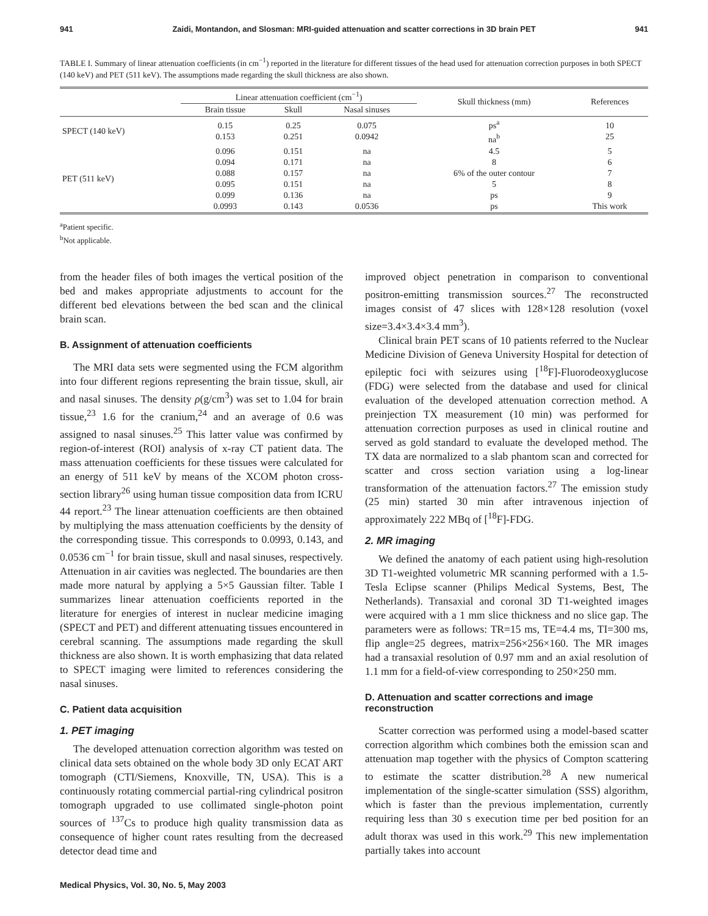941 Zaidi, Montandon, and Slosman: MRI-guided attenuation and scatter corrections in 3D brain PET 941
TABLE I. Summary of linear attenuation coefficients (in cm<sup>−1</sup>) reported in the literature for different tissues of the head used for attenuation correction purposes in both SPECT (140 keV) and PET (511 keV). The assumptions made regarding the skull thickness are also shown.
| | Linear attenuation coefficient (cm<sup>−1</sup>) | | | Skull thickness (mm) | References |
| --- | --- | --- | --- | --- | --- |
| | Brain tissue | Skull | Nasal sinuses | | |
| SPECT (140 keV) | 0.15 0.153 | 0.25 0.251 | 0.075 0.0942 | ps<sup>a</sup> na<sup>b</sup> | 10 25 |
| PET (511 keV) | 0.096 0.094 0.088 0.095 0.099 0.0993 | 0.151 0.171 0.157 0.151 0.136 0.143 | na na na na na 0.0536 | 4.5 8 6% of the outer contour 5 ps ps | 5 6 7 8 9 This work |
<sup>a</sup> Patient specific.
<sup>b</sup> Not applicable.
from the header files of both images the vertical position of the bed and makes appropriate adjustments to account for the different bed elevations between the bed scan and the clinical brain scan.
B. Assignment of attenuation coefficients
The MRI data sets were segmented using the FCM algorithm into four different regions representing the brain tissue, skull, air and nasal sinuses. The density ρ(g/cm<sup>3</sup>) was set to 1.04 for brain tissue,<sup>23</sup> 1.6 for the cranium,<sup>24</sup> and an average of 0.6 was assigned to nasal sinuses.<sup>25</sup> This latter value was confirmed by region-of-interest (ROI) analysis of x-ray CT patient data. The mass attenuation coefficients for these tissues were calculated for an energy of 511 keV by means of the XCOM photon cross-section library<sup>26</sup> using human tissue composition data from ICRU 44 report.<sup>23</sup> The linear attenuation coefficients are then obtained by multiplying the mass attenuation coefficients by the density of the corresponding tissue. This corresponds to 0.0993, 0.143, and 0.0536 cm<sup>−1</sup> for brain tissue, skull and nasal sinuses, respectively. Attenuation in air cavities was neglected. The boundaries are then made more natural by applying a 5×5 Gaussian filter. Table I summarizes linear attenuation coefficients reported in the literature for energies of interest in nuclear medicine imaging (SPECT and PET) and different attenuating tissues encountered in cerebral scanning. The assumptions made regarding the skull thickness are also shown. It is worth emphasizing that data related to SPECT imaging were limited to references considering the nasal sinuses.
C. Patient data acquisition
1. PET imaging
The developed attenuation correction algorithm was tested on clinical data sets obtained on the whole body 3D only ECAT ART tomograph (CTI/Siemens, Knoxville, TN, USA). This is a continuously rotating commercial partial-ring cylindrical positron tomograph upgraded to use collimated single-photon point sources of <sup>137</sup>Cs to produce high quality transmission data as consequence of higher count rates resulting from the decreased detector dead time and
improved object penetration in comparison to conventional positron-emitting transmission sources.<sup>27</sup> The reconstructed images consist of 47 slices with 128×128 resolution (voxel size=3.4×3.4×3.4 mm<sup>3</sup>).
Clinical brain PET scans of 10 patients referred to the Nuclear Medicine Division of Geneva University Hospital for detection of epileptic foci with seizures using [<sup>18</sup>F]-Fluorodeoxyglucose (FDG) were selected from the database and used for clinical evaluation of the developed attenuation correction method. A preinjection TX measurement (10 min) was performed for attenuation correction purposes as used in clinical routine and served as gold standard to evaluate the developed method. The TX data are normalized to a slab phantom scan and corrected for scatter and cross section variation using a log-linear transformation of the attenuation factors.<sup>27</sup> The emission study (25 min) started 30 min after intravenous injection of approximately 222 MBq of [<sup>18</sup>F]-FDG.
2. MR imaging
We defined the anatomy of each patient using high-resolution 3D T1-weighted volumetric MR scanning performed with a 1.5-Tesla Eclipse scanner (Philips Medical Systems, Best, The Netherlands). Transaxial and coronal 3D T1-weighted images were acquired with a 1 mm slice thickness and no slice gap. The parameters were as follows: TR=15 ms, TE=4.4 ms, TI=300 ms, flip angle=25 degrees, matrix=256×256×160. The MR images had a transaxial resolution of 0.97 mm and an axial resolution of 1.1 mm for a field-of-view corresponding to 250×250 mm.
D. Attenuation and scatter corrections and image reconstruction
Scatter correction was performed using a model-based scatter correction algorithm which combines both the emission scan and attenuation map together with the physics of Compton scattering to estimate the scatter distribution.<sup>28</sup> A new numerical implementation of the single-scatter simulation (SSS) algorithm, which is faster than the previous implementation, currently requiring less than 30 s execution time per bed position for an adult thorax was used in this work.<sup>29</sup> This new implementation partially takes into account
Medical Physics, Vol. 30, No. 5, May 2003